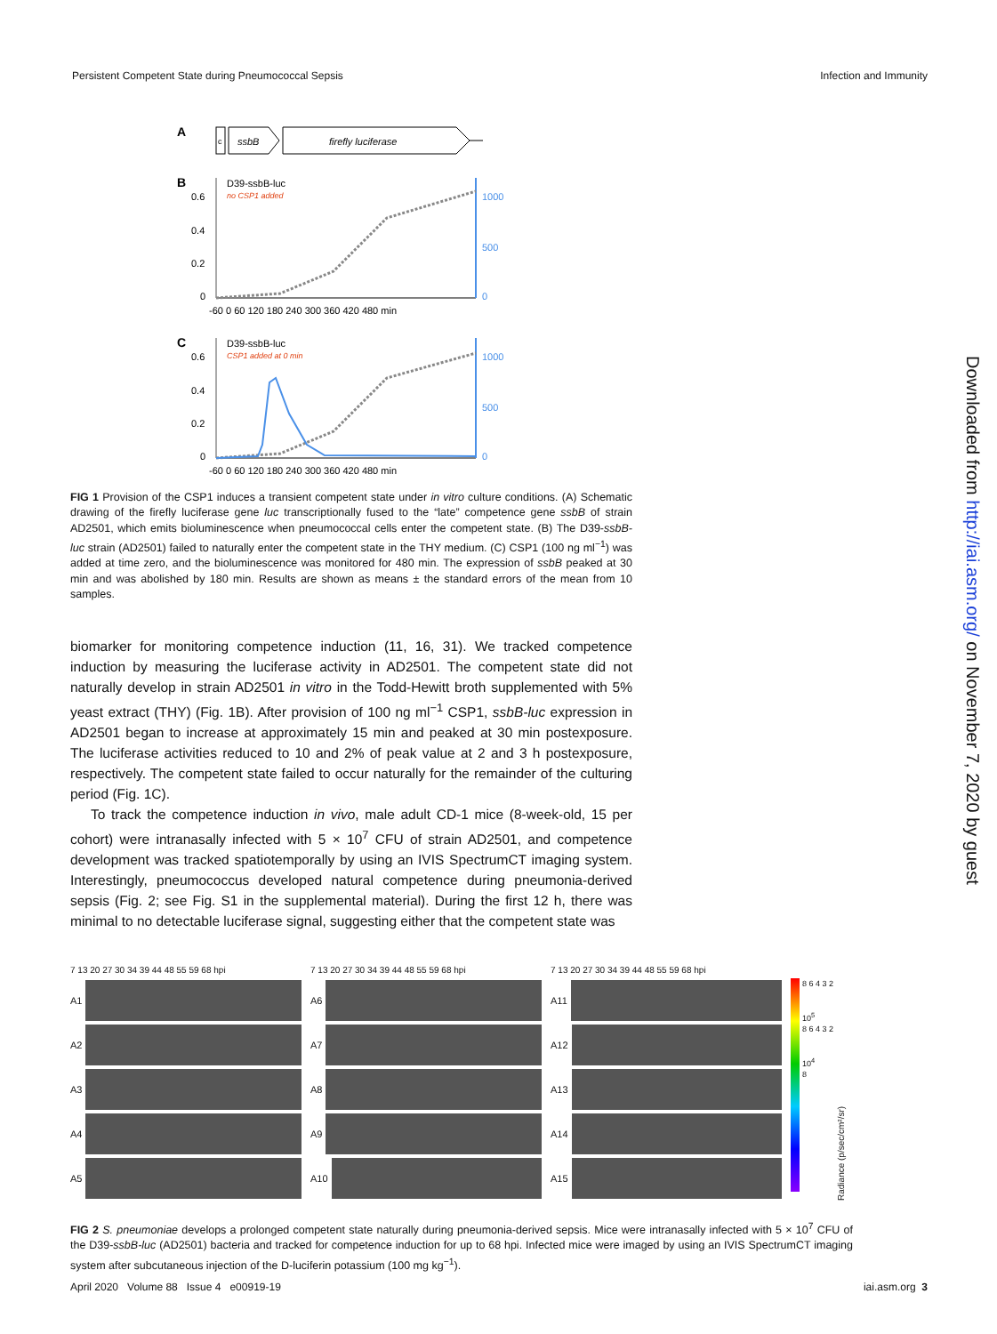Persistent Competent State during Pneumococcal Sepsis Infection and Immunity
A
c
ssbB
firefly luciferase
B
D39-ssbB-luc
no CSP1 added
0.6
0.4
0.2
0
1000
500
0
-60 0 60 120 180 240 300 360 420 480 min
C
D39-ssbB-luc
CSP1 added at 0 min
0.6
0.4
0.2
0
1000
500
0
-60 0 60 120 180 240 300 360 420 480 min
FIG 1 Provision of the CSP1 induces a transient competent state under in vitro culture conditions. (A) Schematic drawing of the firefly luciferase gene luc transcriptionally fused to the “late” competence gene ssbB of strain AD2501, which emits bioluminescence when pneumococcal cells enter the competent state. (B) The D39-ssbB-luc strain (AD2501) failed to naturally enter the competent state in the THY medium. (C) CSP1 (100 ng ml<sup>−1</sup>) was added at time zero, and the bioluminescence was monitored for 480 min. The expression of ssbB peaked at 30 min and was abolished by 180 min. Results are shown as means ± the standard errors of the mean from 10 samples.
biomarker for monitoring competence induction (11, 16, 31). We tracked competence induction by measuring the luciferase activity in AD2501. The competent state did not naturally develop in strain AD2501 in vitro in the Todd-Hewitt broth supplemented with 5% yeast extract (THY) (Fig. 1B). After provision of 100 ng ml<sup>−1</sup> CSP1, ssbB-luc expression in AD2501 began to increase at approximately 15 min and peaked at 30 min postexposure. The luciferase activities reduced to 10 and 2% of peak value at 2 and 3 h postexposure, respectively. The competent state failed to occur naturally for the remainder of the culturing period (Fig. 1C).
To track the competence induction in vivo, male adult CD-1 mice (8-week-old, 15 per cohort) were intranasally infected with 5 × 10<sup>7</sup> CFU of strain AD2501, and competence development was tracked spatiotemporally by using an IVIS SpectrumCT imaging system. Interestingly, pneumococcus developed natural competence during pneumonia-derived sepsis (Fig. 2; see Fig. S1 in the supplemental material). During the first 12 h, there was minimal to no detectable luciferase signal, suggesting either that the competent state was
7 13 20 27 30 34 39 44 48 55 59 68 hpi
7 13 20 27 30 34 39 44 48 55 59 68 hpi
7 13 20 27 30 34 39 44 48 55 59 68 hpi
A1
A2
A3
A4
A5
A6
A7
A8
A9
A10
A11
A12
A13
A14
A15
8 6 4 3 2
10<sup>5</sup>
8 6 4 3 2
10<sup>4</sup>
8
Radiance (p/sec/cm²/sr)
FIG 2 S. pneumoniae develops a prolonged competent state naturally during pneumonia-derived sepsis. Mice were intranasally infected with 5 × 10<sup>7</sup> CFU of the D39-ssbB-luc (AD2501) bacteria and tracked for competence induction for up to 68 hpi. Infected mice were imaged by using an IVIS SpectrumCT imaging system after subcutaneous injection of the D-luciferin potassium (100 mg kg<sup>−1</sup>).
April 2020 Volume 88 Issue 4 e00919-19 iai.asm.org 3
Downloaded from http://iai.asm.org/ on November 7, 2020 by guest